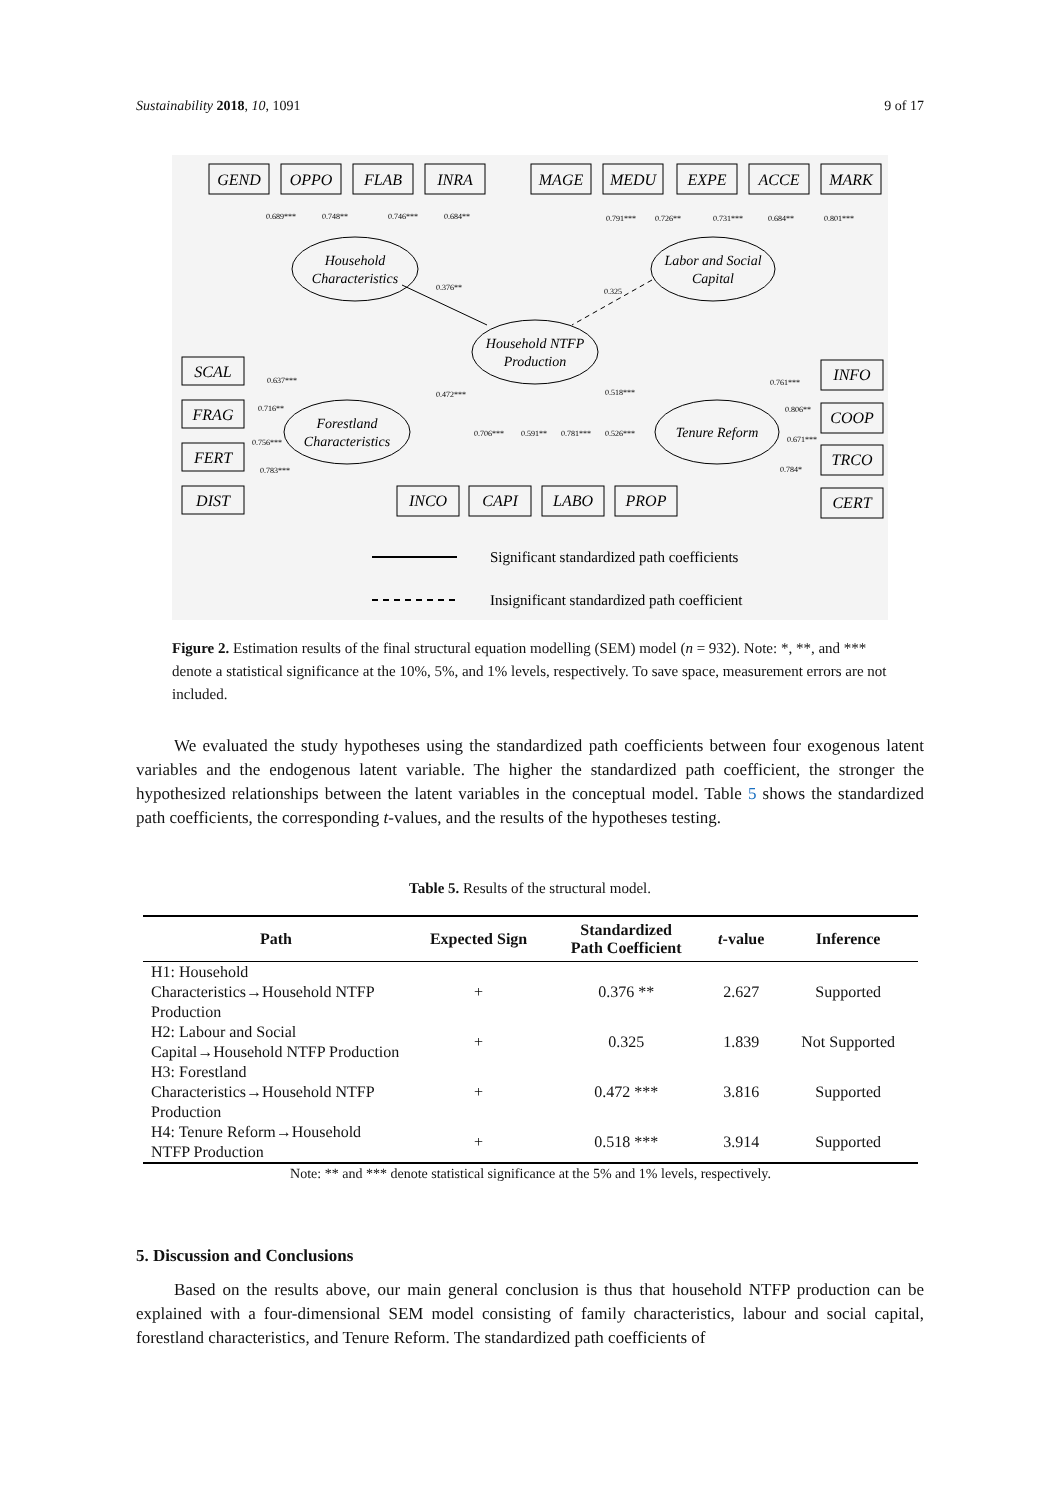Sustainability 2018, 10, 1091 9 of 17
GEND
OPPO
FLAB
INRA
MAGE
MEDU
EXPE
ACCE
MARK
Household
Characteristics
Labor and Social
Capital
Household NTFP
Production
Forestland
Characteristics
Tenure Reform
SCAL
FRAG
FERT
DIST
INFO
COOP
TRCO
CERT
INCO
CAPI
LABO
PROP
0.689***
0.748**
0.746***
0.684**
0.791***
0.726**
0.731***
0.684**
0.801***
0.376**
0.325
0.637***
0.716**
0.756***
0.783***
0.472***
0.706***
0.591**
0.781***
0.526***
0.518***
0.761***
0.806**
0.671***
0.784*
Significant standardized path coefficients
Insignificant standardized path coefficient
Figure 2. Estimation results of the final structural equation modelling (SEM) model (n = 932). Note: *, **, and *** denote a statistical significance at the 10%, 5%, and 1% levels, respectively. To save space, measurement errors are not included.
We evaluated the study hypotheses using the standardized path coefficients between four exogenous latent variables and the endogenous latent variable. The higher the standardized path coefficient, the stronger the hypothesized relationships between the latent variables in the conceptual model. Table 5 shows the standardized path coefficients, the corresponding t-values, and the results of the hypotheses testing.
Table 5. Results of the structural model.
| Path | Expected Sign | Standardized Path Coefficient | t -value | Inference |
| --- | --- | --- | --- | --- |
| H1: Household Characteristics→Household NTFP Production | + | 0.376 ** | 2.627 | Supported |
| H2: Labour and Social Capital→Household NTFP Production | + | 0.325 | 1.839 | Not Supported |
| H3: Forestland Characteristics→Household NTFP Production | + | 0.472 *** | 3.816 | Supported |
| H4: Tenure Reform→Household NTFP Production | + | 0.518 *** | 3.914 | Supported |
Note: ** and *** denote statistical significance at the 5% and 1% levels, respectively.
5. Discussion and Conclusions
Based on the results above, our main general conclusion is thus that household NTFP production can be explained with a four-dimensional SEM model consisting of family characteristics, labour and social capital, forestland characteristics, and Tenure Reform. The standardized path coefficients of